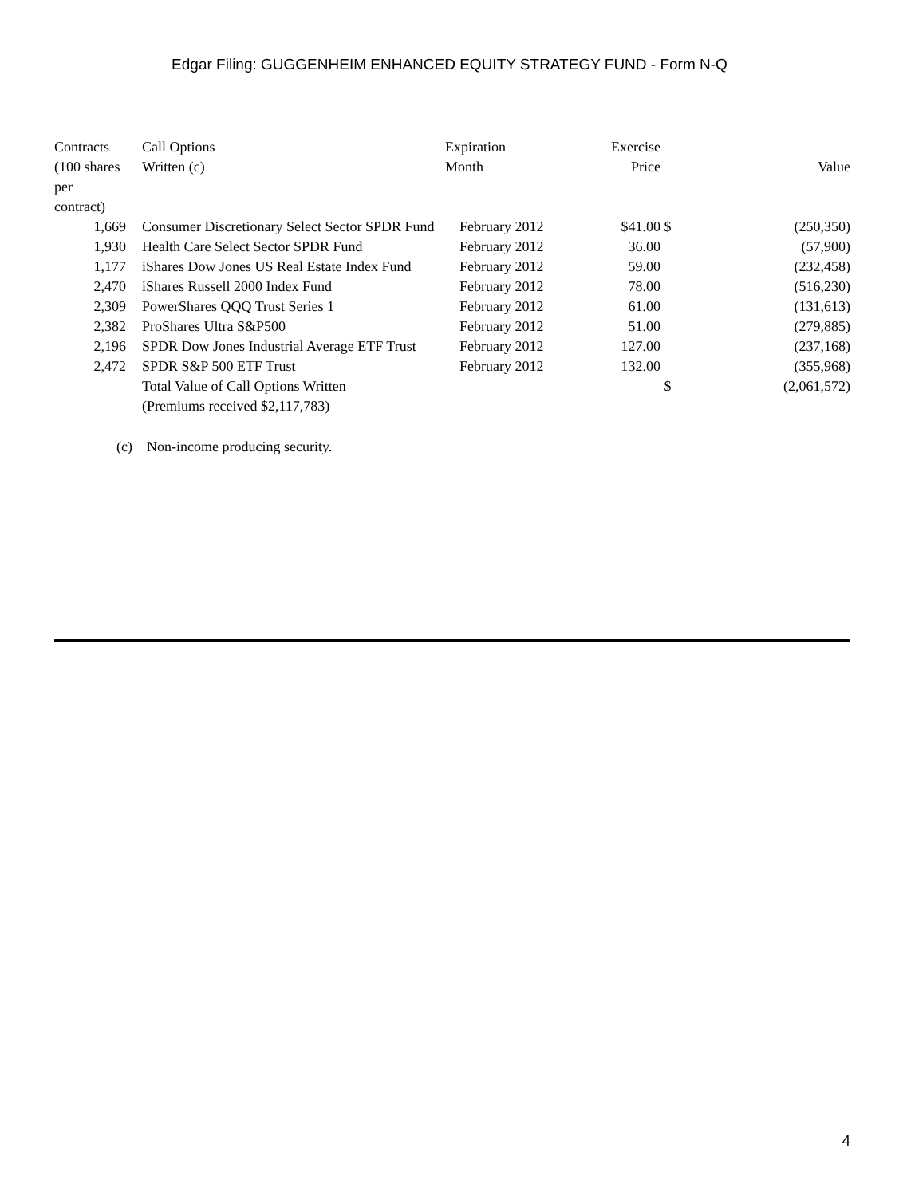Edgar Filing: GUGGENHEIM ENHANCED EQUITY STRATEGY FUND - Form N-Q
| Contracts (100 shares per contract) | | Call Options Written (c) | Expiration Month | Exercise Price | | Value |
| --- | --- | --- | --- | --- | --- | --- |
| 1,669 | | Consumer Discretionary Select Sector SPDR Fund | February 2012 | $41.00 | $ | (250,350) |
| 1,930 | | Health Care Select Sector SPDR Fund | February 2012 | 36.00 | | (57,900) |
| 1,177 | | iShares Dow Jones US Real Estate Index Fund | February 2012 | 59.00 | | (232,458) |
| 2,470 | | iShares Russell 2000 Index Fund | February 2012 | 78.00 | | (516,230) |
| 2,309 | | PowerShares QQQ Trust Series 1 | February 2012 | 61.00 | | (131,613) |
| 2,382 | | ProShares Ultra S&P500 | February 2012 | 51.00 | | (279,885) |
| 2,196 | | SPDR Dow Jones Industrial Average ETF Trust | February 2012 | 127.00 | | (237,168) |
| 2,472 | | SPDR S&P 500 ETF Trust | February 2012 | 132.00 | | (355,968) |
| | | Total Value of Call Options Written (Premiums received $2,117,783) | | | $ | (2,061,572) |
(c) Non-income producing security.
4